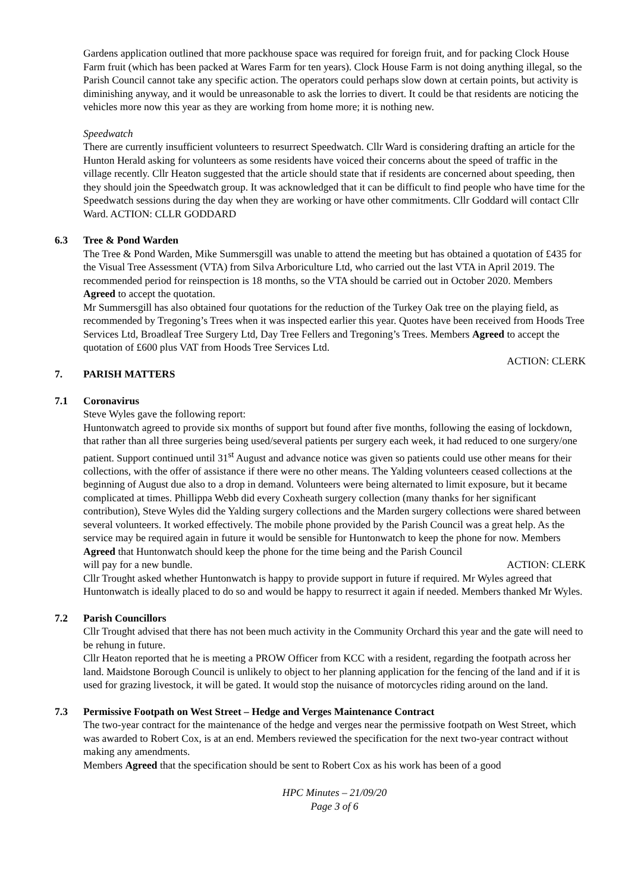Gardens application outlined that more packhouse space was required for foreign fruit, and for packing Clock House Farm fruit (which has been packed at Wares Farm for ten years). Clock House Farm is not doing anything illegal, so the Parish Council cannot take any specific action. The operators could perhaps slow down at certain points, but activity is diminishing anyway, and it would be unreasonable to ask the lorries to divert. It could be that residents are noticing the vehicles more now this year as they are working from home more; it is nothing new.
Speedwatch
There are currently insufficient volunteers to resurrect Speedwatch. Cllr Ward is considering drafting an article for the Hunton Herald asking for volunteers as some residents have voiced their concerns about the speed of traffic in the village recently. Cllr Heaton suggested that the article should state that if residents are concerned about speeding, then they should join the Speedwatch group. It was acknowledged that it can be difficult to find people who have time for the Speedwatch sessions during the day when they are working or have other commitments. Cllr Goddard will contact Cllr Ward. ACTION: CLLR GODDARD
6.3 Tree & Pond Warden
The Tree & Pond Warden, Mike Summersgill was unable to attend the meeting but has obtained a quotation of £435 for the Visual Tree Assessment (VTA) from Silva Arboriculture Ltd, who carried out the last VTA in April 2019. The recommended period for reinspection is 18 months, so the VTA should be carried out in October 2020. Members Agreed to accept the quotation.
Mr Summersgill has also obtained four quotations for the reduction of the Turkey Oak tree on the playing field, as recommended by Tregoning’s Trees when it was inspected earlier this year. Quotes have been received from Hoods Tree Services Ltd, Broadleaf Tree Surgery Ltd, Day Tree Fellers and Tregoning’s Trees. Members Agreed to accept the quotation of £600 plus VAT from Hoods Tree Services Ltd.
ACTION: CLERK
7. PARISH MATTERS
7.1 Coronavirus
Steve Wyles gave the following report:
Huntonwatch agreed to provide six months of support but found after five months, following the easing of lockdown, that rather than all three surgeries being used/several patients per surgery each week, it had reduced to one surgery/one patient. Support continued until 31<sup>st</sup> August and advance notice was given so patients could use other means for their collections, with the offer of assistance if there were no other means. The Yalding volunteers ceased collections at the beginning of August due also to a drop in demand. Volunteers were being alternated to limit exposure, but it became complicated at times. Phillippa Webb did every Coxheath surgery collection (many thanks for her significant contribution), Steve Wyles did the Yalding surgery collections and the Marden surgery collections were shared between several volunteers. It worked effectively. The mobile phone provided by the Parish Council was a great help. As the service may be required again in future it would be sensible for Huntonwatch to keep the phone for now. Members Agreed that Huntonwatch should keep the phone for the time being and the Parish Council
will pay for a new bundle. ACTION: CLERK
Cllr Trought asked whether Huntonwatch is happy to provide support in future if required. Mr Wyles agreed that Huntonwatch is ideally placed to do so and would be happy to resurrect it again if needed. Members thanked Mr Wyles.
7.2 Parish Councillors
Cllr Trought advised that there has not been much activity in the Community Orchard this year and the gate will need to be rehung in future.
Cllr Heaton reported that he is meeting a PROW Officer from KCC with a resident, regarding the footpath across her land. Maidstone Borough Council is unlikely to object to her planning application for the fencing of the land and if it is used for grazing livestock, it will be gated. It would stop the nuisance of motorcycles riding around on the land.
7.3 Permissive Footpath on West Street – Hedge and Verges Maintenance Contract
The two-year contract for the maintenance of the hedge and verges near the permissive footpath on West Street, which was awarded to Robert Cox, is at an end. Members reviewed the specification for the next two-year contract without making any amendments.
Members Agreed that the specification should be sent to Robert Cox as his work has been of a good
HPC Minutes – 21/09/20
Page 3 of 6